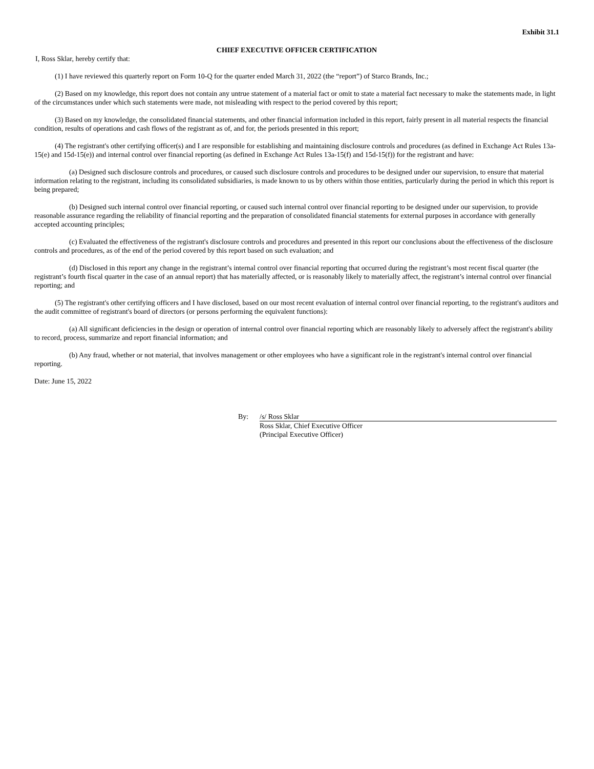Exhibit 31.1
CHIEF EXECUTIVE OFFICER CERTIFICATION
I, Ross Sklar, hereby certify that:
(1) I have reviewed this quarterly report on Form 10-Q for the quarter ended March 31, 2022 (the “report”) of Starco Brands, Inc.;
(2) Based on my knowledge, this report does not contain any untrue statement of a material fact or omit to state a material fact necessary to make the statements made, in light of the circumstances under which such statements were made, not misleading with respect to the period covered by this report;
(3) Based on my knowledge, the consolidated financial statements, and other financial information included in this report, fairly present in all material respects the financial condition, results of operations and cash flows of the registrant as of, and for, the periods presented in this report;
(4) The registrant's other certifying officer(s) and I are responsible for establishing and maintaining disclosure controls and procedures (as defined in Exchange Act Rules 13a-15(e) and 15d-15(e)) and internal control over financial reporting (as defined in Exchange Act Rules 13a-15(f) and 15d-15(f)) for the registrant and have:
(a) Designed such disclosure controls and procedures, or caused such disclosure controls and procedures to be designed under our supervision, to ensure that material information relating to the registrant, including its consolidated subsidiaries, is made known to us by others within those entities, particularly during the period in which this report is being prepared;
(b) Designed such internal control over financial reporting, or caused such internal control over financial reporting to be designed under our supervision, to provide reasonable assurance regarding the reliability of financial reporting and the preparation of consolidated financial statements for external purposes in accordance with generally accepted accounting principles;
(c) Evaluated the effectiveness of the registrant's disclosure controls and procedures and presented in this report our conclusions about the effectiveness of the disclosure controls and procedures, as of the end of the period covered by this report based on such evaluation; and
(d) Disclosed in this report any change in the registrant’s internal control over financial reporting that occurred during the registrant’s most recent fiscal quarter (the registrant’s fourth fiscal quarter in the case of an annual report) that has materially affected, or is reasonably likely to materially affect, the registrant’s internal control over financial reporting; and
(5) The registrant's other certifying officers and I have disclosed, based on our most recent evaluation of internal control over financial reporting, to the registrant's auditors and the audit committee of registrant's board of directors (or persons performing the equivalent functions):
(a) All significant deficiencies in the design or operation of internal control over financial reporting which are reasonably likely to adversely affect the registrant's ability to record, process, summarize and report financial information; and
(b) Any fraud, whether or not material, that involves management or other employees who have a significant role in the registrant's internal control over financial reporting.
Date: June 15, 2022
By: /s/ Ross Sklar
Ross Sklar, Chief Executive Officer
(Principal Executive Officer)